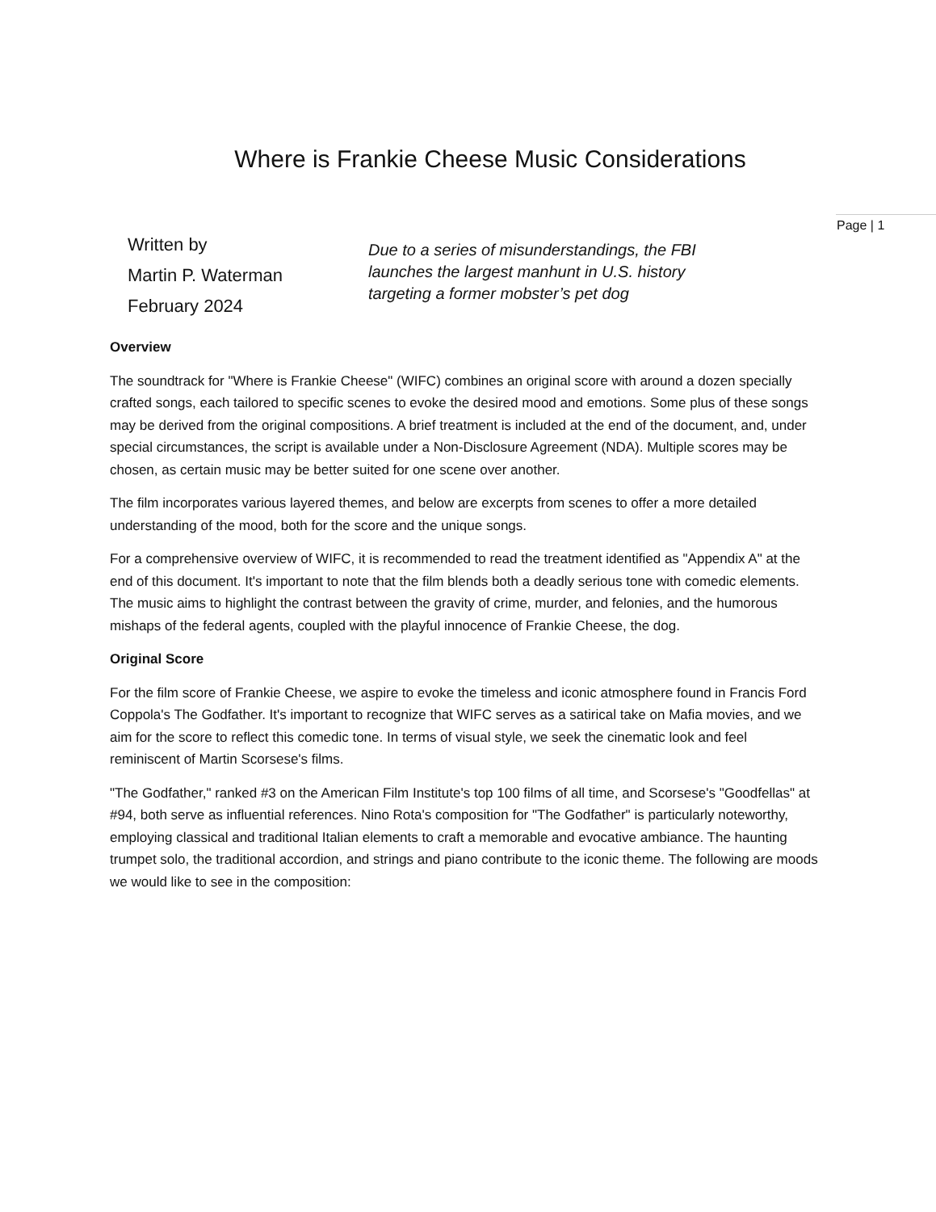Page | 1
Where is Frankie Cheese Music Considerations
Written by
Martin P. Waterman
February 2024
Due to a series of misunderstandings, the FBI
launches the largest manhunt in U.S. history
targeting a former mobster’s pet dog
Overview
The soundtrack for "Where is Frankie Cheese" (WIFC) combines an original score with around a dozen specially crafted songs, each tailored to specific scenes to evoke the desired mood and emotions. Some plus of these songs may be derived from the original compositions. A brief treatment is included at the end of the document, and, under special circumstances, the script is available under a Non-Disclosure Agreement (NDA). Multiple scores may be chosen, as certain music may be better suited for one scene over another.
The film incorporates various layered themes, and below are excerpts from scenes to offer a more detailed understanding of the mood, both for the score and the unique songs.
For a comprehensive overview of WIFC, it is recommended to read the treatment identified as "Appendix A" at the end of this document. It's important to note that the film blends both a deadly serious tone with comedic elements. The music aims to highlight the contrast between the gravity of crime, murder, and felonies, and the humorous mishaps of the federal agents, coupled with the playful innocence of Frankie Cheese, the dog.
Original Score
For the film score of Frankie Cheese, we aspire to evoke the timeless and iconic atmosphere found in Francis Ford Coppola's The Godfather. It's important to recognize that WIFC serves as a satirical take on Mafia movies, and we aim for the score to reflect this comedic tone. In terms of visual style, we seek the cinematic look and feel reminiscent of Martin Scorsese's films.
"The Godfather," ranked #3 on the American Film Institute's top 100 films of all time, and Scorsese's "Goodfellas" at #94, both serve as influential references. Nino Rota's composition for "The Godfather" is particularly noteworthy, employing classical and traditional Italian elements to craft a memorable and evocative ambiance. The haunting trumpet solo, the traditional accordion, and strings and piano contribute to the iconic theme. The following are moods we would like to see in the composition: